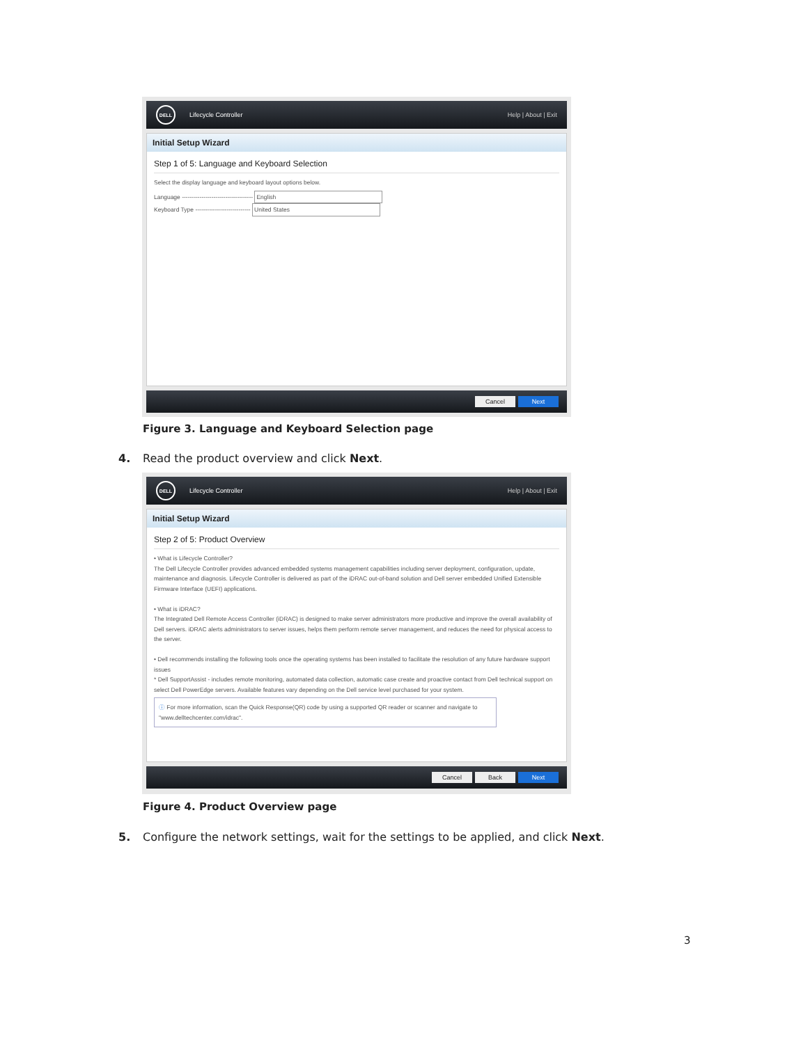DELL
Lifecycle Controller Help | About | Exit
Initial Setup Wizard
Step 1 of 5: Language and Keyboard Selection
Select the display language and keyboard layout options below.
Language ------------------------------------ English
Keyboard Type ---------------------------- United States
Cancel Next
Figure 3. Language and Keyboard Selection page
4. Read the product overview and click Next.
DELL
Lifecycle Controller Help | About | Exit
Initial Setup Wizard
Step 2 of 5: Product Overview
• What is Lifecycle Controller?
The Dell Lifecycle Controller provides advanced embedded systems management capabilities including server deployment, configuration, update, maintenance and diagnosis. Lifecycle Controller is delivered as part of the iDRAC out-of-band solution and Dell server embedded Unified Extensible Firmware Interface (UEFI) applications.
• What is iDRAC?
The Integrated Dell Remote Access Controller (iDRAC) is designed to make server administrators more productive and improve the overall availability of Dell servers. iDRAC alerts administrators to server issues, helps them perform remote server management, and reduces the need for physical access to the server.
• Dell recommends installing the following tools once the operating systems has been installed to facilitate the resolution of any future hardware support issues
* Dell SupportAssist - includes remote monitoring, automated data collection, automatic case create and proactive contact from Dell technical support on select Dell PowerEdge servers. Available features vary depending on the Dell service level purchased for your system.
ⓘ For more information, scan the Quick Response(QR) code by using a supported QR reader or scanner and navigate to "www.delltechcenter.com/idrac".
Cancel Back Next
Figure 4. Product Overview page
5. Configure the network settings, wait for the settings to be applied, and click Next.
3